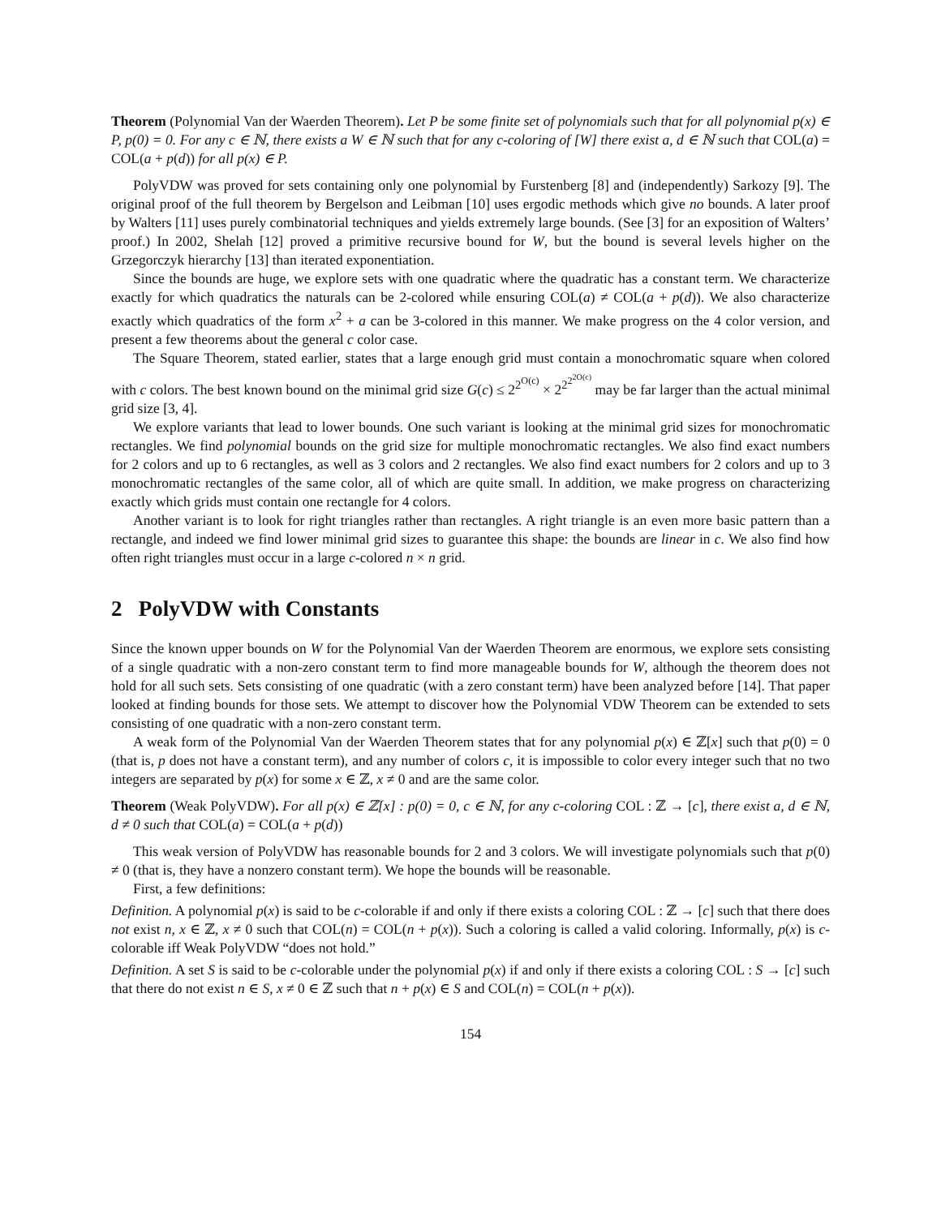Theorem (Polynomial Van der Waerden Theorem). Let P be some finite set of polynomials such that for all polynomial p(x) ∈ P, p(0) = 0. For any c ∈ ℕ, there exists a W ∈ ℕ such that for any c-coloring of [W] there exist a, d ∈ ℕ such that COL(a) = COL(a + p(d)) for all p(x) ∈ P.
PolyVDW was proved for sets containing only one polynomial by Furstenberg [8] and (independently) Sarkozy [9]. The original proof of the full theorem by Bergelson and Leibman [10] uses ergodic methods which give no bounds. A later proof by Walters [11] uses purely combinatorial techniques and yields extremely large bounds. (See [3] for an exposition of Walters’ proof.) In 2002, Shelah [12] proved a primitive recursive bound for W, but the bound is several levels higher on the Grzegorczyk hierarchy [13] than iterated exponentiation.
Since the bounds are huge, we explore sets with one quadratic where the quadratic has a constant term. We characterize exactly for which quadratics the naturals can be 2-colored while ensuring COL(a) ≠ COL(a + p(d)). We also characterize exactly which quadratics of the form x<sup>2</sup> + a can be 3-colored in this manner. We make progress on the 4 color version, and present a few theorems about the general c color case.
The Square Theorem, stated earlier, states that a large enough grid must contain a monochromatic square when colored with c colors. The best known bound on the minimal grid size G(c) ≤ 2<sup>2<sup>O(c)</sup></sup> × 2<sup>2<sup>2<sup>2O(c)</sup></sup></sup> may be far larger than the actual minimal grid size [3, 4].
We explore variants that lead to lower bounds. One such variant is looking at the minimal grid sizes for monochromatic rectangles. We find polynomial bounds on the grid size for multiple monochromatic rectangles. We also find exact numbers for 2 colors and up to 6 rectangles, as well as 3 colors and 2 rectangles. We also find exact numbers for 2 colors and up to 3 monochromatic rectangles of the same color, all of which are quite small. In addition, we make progress on characterizing exactly which grids must contain one rectangle for 4 colors.
Another variant is to look for right triangles rather than rectangles. A right triangle is an even more basic pattern than a rectangle, and indeed we find lower minimal grid sizes to guarantee this shape: the bounds are linear in c. We also find how often right triangles must occur in a large c-colored n × n grid.
2 PolyVDW with Constants
Since the known upper bounds on W for the Polynomial Van der Waerden Theorem are enormous, we explore sets consisting of a single quadratic with a non-zero constant term to find more manageable bounds for W, although the theorem does not hold for all such sets. Sets consisting of one quadratic (with a zero constant term) have been analyzed before [14]. That paper looked at finding bounds for those sets. We attempt to discover how the Polynomial VDW Theorem can be extended to sets consisting of one quadratic with a non-zero constant term.
A weak form of the Polynomial Van der Waerden Theorem states that for any polynomial p(x) ∈ ℤ[x] such that p(0) = 0 (that is, p does not have a constant term), and any number of colors c, it is impossible to color every integer such that no two integers are separated by p(x) for some x ∈ ℤ, x ≠ 0 and are the same color.
Theorem (Weak PolyVDW). For all p(x) ∈ ℤ[x] : p(0) = 0, c ∈ ℕ, for any c-coloring COL : ℤ → [c], there exist a, d ∈ ℕ, d ≠ 0 such that COL(a) = COL(a + p(d))
This weak version of PolyVDW has reasonable bounds for 2 and 3 colors. We will investigate polynomials such that p(0) ≠ 0 (that is, they have a nonzero constant term). We hope the bounds will be reasonable.
First, a few definitions:
Definition. A polynomial p(x) is said to be c-colorable if and only if there exists a coloring COL : ℤ → [c] such that there does not exist n, x ∈ ℤ, x ≠ 0 such that COL(n) = COL(n + p(x)). Such a coloring is called a valid coloring. Informally, p(x) is c-colorable iff Weak PolyVDW “does not hold.”
Definition. A set S is said to be c-colorable under the polynomial p(x) if and only if there exists a coloring COL : S → [c] such that there do not exist n ∈ S, x ≠ 0 ∈ ℤ such that n + p(x) ∈ S and COL(n) = COL(n + p(x)).
154